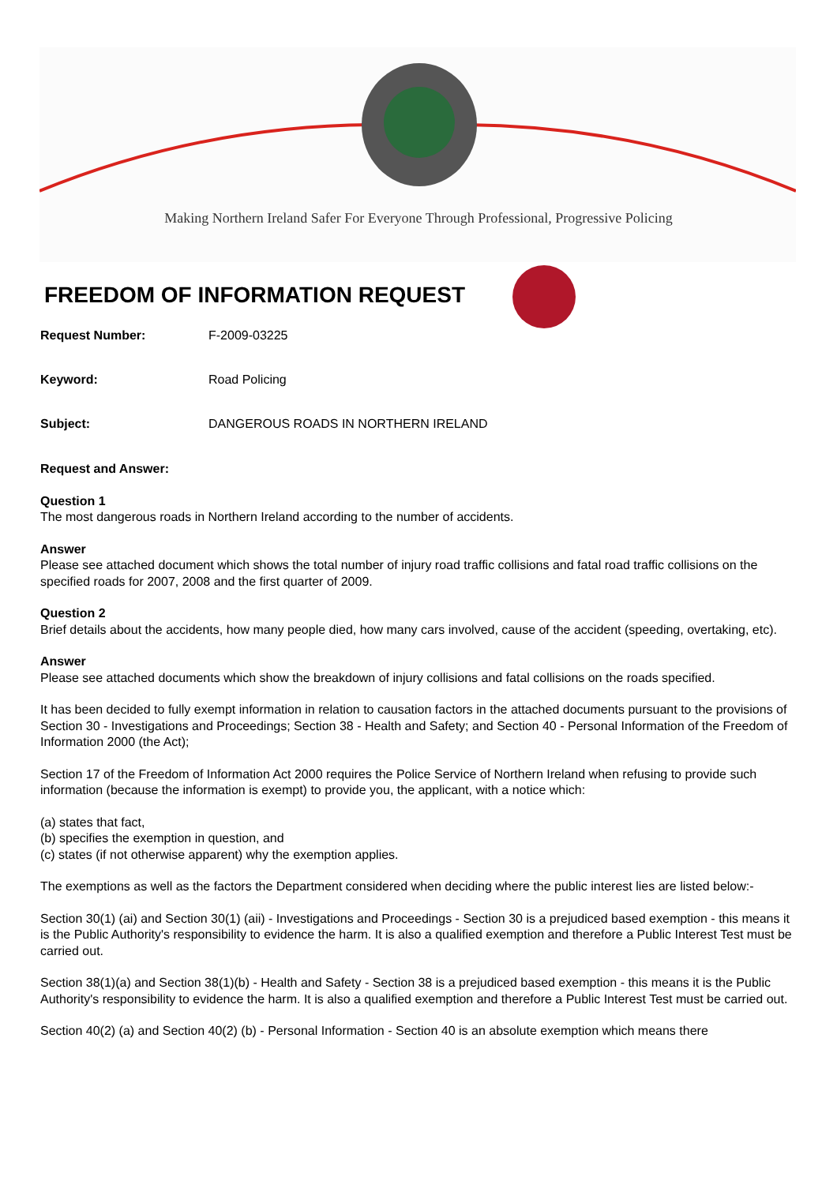Making Northern Ireland Safer For Everyone Through Professional, Progressive Policing
FREEDOM OF INFORMATION REQUEST
Request Number: F-2009-03225
Keyword: Road Policing
Subject: DANGEROUS ROADS IN NORTHERN IRELAND
Request and Answer:
Question 1
The most dangerous roads in Northern Ireland according to the number of accidents.
Answer
Please see attached document which shows the total number of injury road traffic collisions and fatal road traffic collisions on the specified roads for 2007, 2008 and the first quarter of 2009.
Question 2
Brief details about the accidents, how many people died, how many cars involved, cause of the accident (speeding, overtaking, etc).
Answer
Please see attached documents which show the breakdown of injury collisions and fatal collisions on the roads specified.
It has been decided to fully exempt information in relation to causation factors in the attached documents pursuant to the provisions of Section 30 - Investigations and Proceedings; Section 38 - Health and Safety; and Section 40 - Personal Information of the Freedom of Information 2000 (the Act);
Section 17 of the Freedom of Information Act 2000 requires the Police Service of Northern Ireland when refusing to provide such information (because the information is exempt) to provide you, the applicant, with a notice which:
(a) states that fact,
(b) specifies the exemption in question, and
(c) states (if not otherwise apparent) why the exemption applies.
The exemptions as well as the factors the Department considered when deciding where the public interest lies are listed below:-
Section 30(1) (ai) and Section 30(1) (aii) - Investigations and Proceedings - Section 30 is a prejudiced based exemption - this means it is the Public Authority's responsibility to evidence the harm. It is also a qualified exemption and therefore a Public Interest Test must be carried out.
Section 38(1)(a) and Section 38(1)(b) - Health and Safety - Section 38 is a prejudiced based exemption - this means it is the Public Authority's responsibility to evidence the harm. It is also a qualified exemption and therefore a Public Interest Test must be carried out.
Section 40(2) (a) and Section 40(2) (b) - Personal Information - Section 40 is an absolute exemption which means there